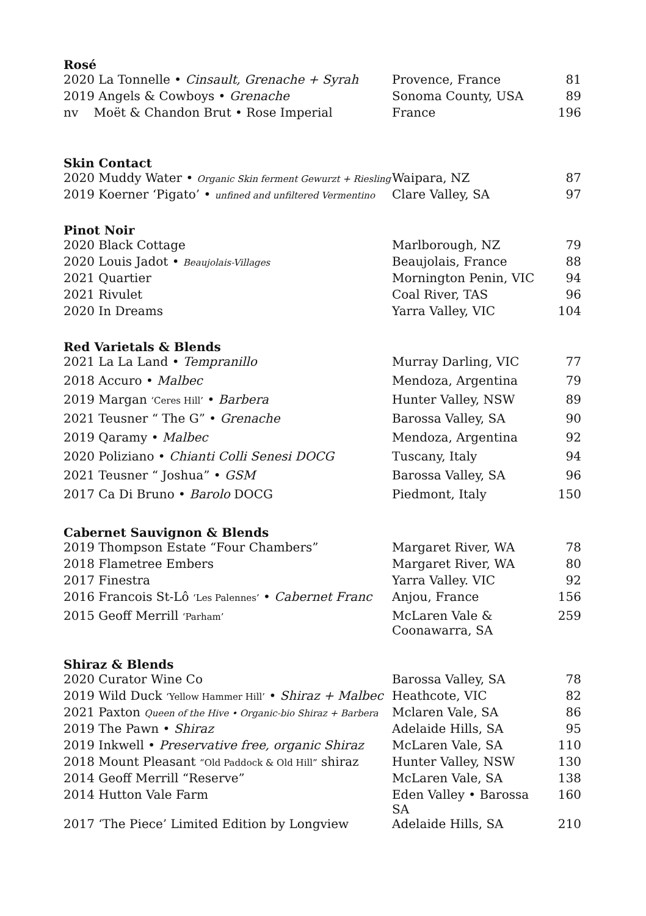| Rosé | | |
| --- | --- | --- |
| 2020 La Tonnelle • Cinsault, Grenache + Syrah | Provence, France | 81 |
| 2019 Angels & Cowboys • Grenache | Sonoma County, USA | 89 |
| nv Moët & Chandon Brut • Rose Imperial | France | 196 |
| Skin Contact | | |
| 2020 Muddy Water • Organic Skin ferment Gewurzt + Riesling | Waipara, NZ | 87 |
| 2019 Koerner ‘Pigato’ • unfined and unfiltered Vermentino | Clare Valley, SA | 97 |
| Pinot Noir | | |
| 2020 Black Cottage | Marlborough, NZ | 79 |
| 2020 Louis Jadot • Beaujolais-Villages | Beaujolais, France | 88 |
| 2021 Quartier | Mornington Penin, VIC | 94 |
| 2021 Rivulet | Coal River, TAS | 96 |
| 2020 In Dreams | Yarra Valley, VIC | 104 |
| Red Varietals & Blends | | |
| 2021 La La Land • Tempranillo | Murray Darling, VIC | 77 |
| 2018 Accuro • Malbec | Mendoza, Argentina | 79 |
| 2019 Margan ‘Ceres Hill’ • Barbera | Hunter Valley, NSW | 89 |
| 2021 Teusner “ The G” • Grenache | Barossa Valley, SA | 90 |
| 2019 Qaramy • Malbec | Mendoza, Argentina | 92 |
| 2020 Poliziano • Chianti Colli Senesi DOCG | Tuscany, Italy | 94 |
| 2021 Teusner “ Joshua” • GSM | Barossa Valley, SA | 96 |
| 2017 Ca Di Bruno • Barolo DOCG | Piedmont, Italy | 150 |
| Cabernet Sauvignon & Blends | | |
| 2019 Thompson Estate “Four Chambers” | Margaret River, WA | 78 |
| 2018 Flametree Embers | Margaret River, WA | 80 |
| 2017 Finestra | Yarra Valley. VIC | 92 |
| 2016 Francois St-Lô ‘Les Palennes’ • Cabernet Franc | Anjou, France | 156 |
| 2015 Geoff Merrill ‘Parham’ | McLaren Vale & Coonawarra, SA | 259 |
| Shiraz & Blends | | |
| 2020 Curator Wine Co | Barossa Valley, SA | 78 |
| 2019 Wild Duck ‘Yellow Hammer Hill’ • Shiraz + Malbec | Heathcote, VIC | 82 |
| 2021 Paxton Queen of the Hive • Organic-bio Shiraz + Barbera | Mclaren Vale, SA | 86 |
| 2019 The Pawn • Shiraz | Adelaide Hills, SA | 95 |
| 2019 Inkwell • Preservative free, organic Shiraz | McLaren Vale, SA | 110 |
| 2018 Mount Pleasant “Old Paddock & Old Hill” shiraz | Hunter Valley, NSW | 130 |
| 2014 Geoff Merrill “Reserve” | McLaren Vale, SA | 138 |
| 2014 Hutton Vale Farm | Eden Valley • Barossa SA | 160 |
| 2017 ‘The Piece’ Limited Edition by Longview | Adelaide Hills, SA | 210 |